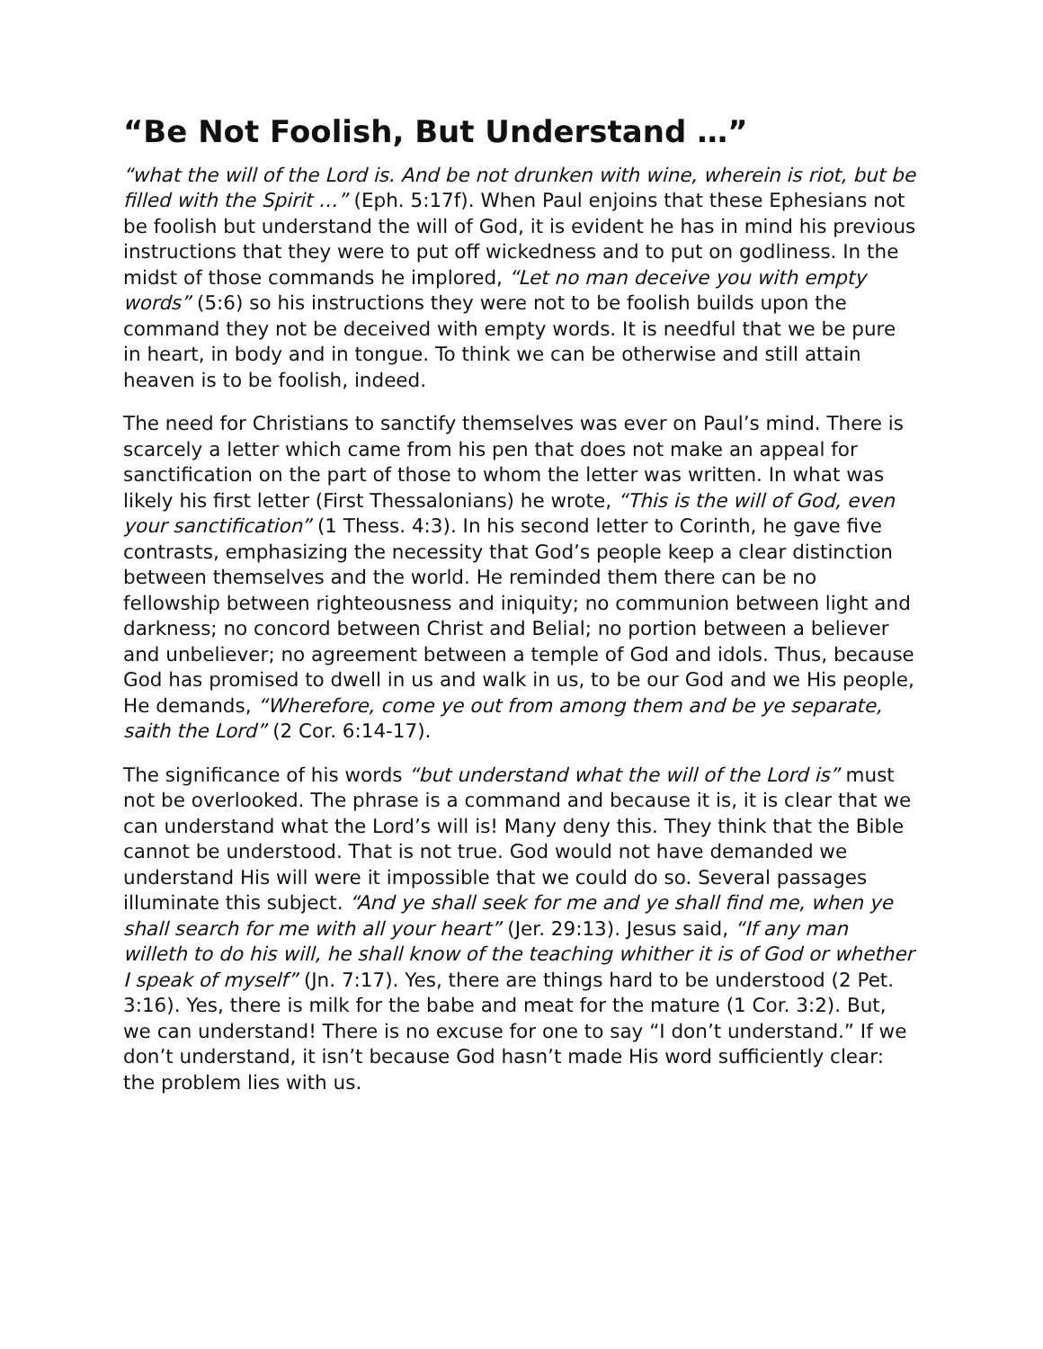“Be Not Foolish, But Understand …”
“what the will of the Lord is. And be not drunken with wine, wherein is riot, but be filled with the Spirit …” (Eph. 5:17f). When Paul enjoins that these Ephesians not be foolish but understand the will of God, it is evident he has in mind his previous instructions that they were to put off wickedness and to put on godliness. In the midst of those commands he implored, “Let no man deceive you with empty words” (5:6) so his instructions they were not to be foolish builds upon the command they not be deceived with empty words. It is needful that we be pure in heart, in body and in tongue. To think we can be otherwise and still attain heaven is to be foolish, indeed.
The need for Christians to sanctify themselves was ever on Paul’s mind. There is scarcely a letter which came from his pen that does not make an appeal for sanctification on the part of those to whom the letter was written. In what was likely his first letter (First Thessalonians) he wrote, “This is the will of God, even your sanctification” (1 Thess. 4:3). In his second letter to Corinth, he gave five contrasts, emphasizing the necessity that God’s people keep a clear distinction between themselves and the world. He reminded them there can be no fellowship between righteousness and iniquity; no communion between light and darkness; no concord between Christ and Belial; no portion between a believer and unbeliever; no agreement between a temple of God and idols. Thus, because God has promised to dwell in us and walk in us, to be our God and we His people, He demands, “Wherefore, come ye out from among them and be ye separate, saith the Lord” (2 Cor. 6:14-17).
The significance of his words “but understand what the will of the Lord is” must not be overlooked. The phrase is a command and because it is, it is clear that we can understand what the Lord’s will is! Many deny this. They think that the Bible cannot be understood. That is not true. God would not have demanded we understand His will were it impossible that we could do so. Several passages illuminate this subject. “And ye shall seek for me and ye shall find me, when ye shall search for me with all your heart” (Jer. 29:13). Jesus said, “If any man willeth to do his will, he shall know of the teaching whither it is of God or whether I speak of myself” (Jn. 7:17). Yes, there are things hard to be understood (2 Pet. 3:16). Yes, there is milk for the babe and meat for the mature (1 Cor. 3:2). But, we can understand! There is no excuse for one to say “I don’t understand.” If we don’t understand, it isn’t because God hasn’t made His word sufficiently clear: the problem lies with us.